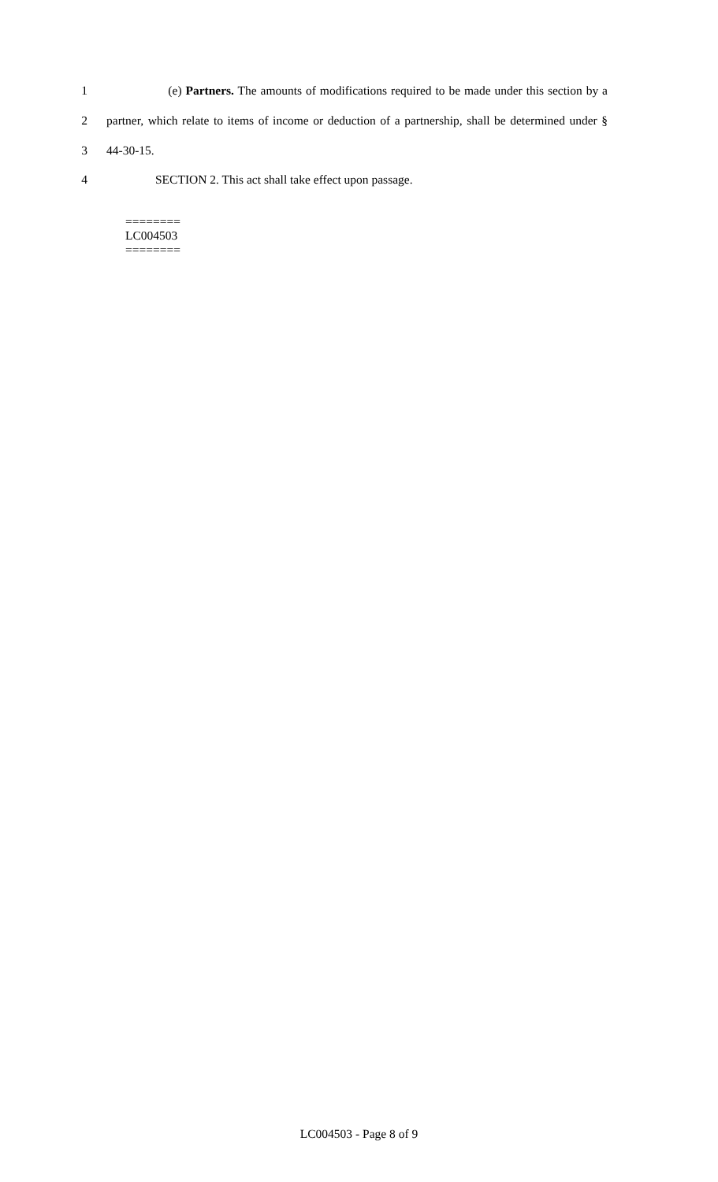1 (e) Partners. The amounts of modifications required to be made under this section by a
2 partner, which relate to items of income or deduction of a partnership, shall be determined under §
3 44-30-15.
4 SECTION 2. This act shall take effect upon passage.
========
LC004503
========
LC004503 - Page 8 of 9